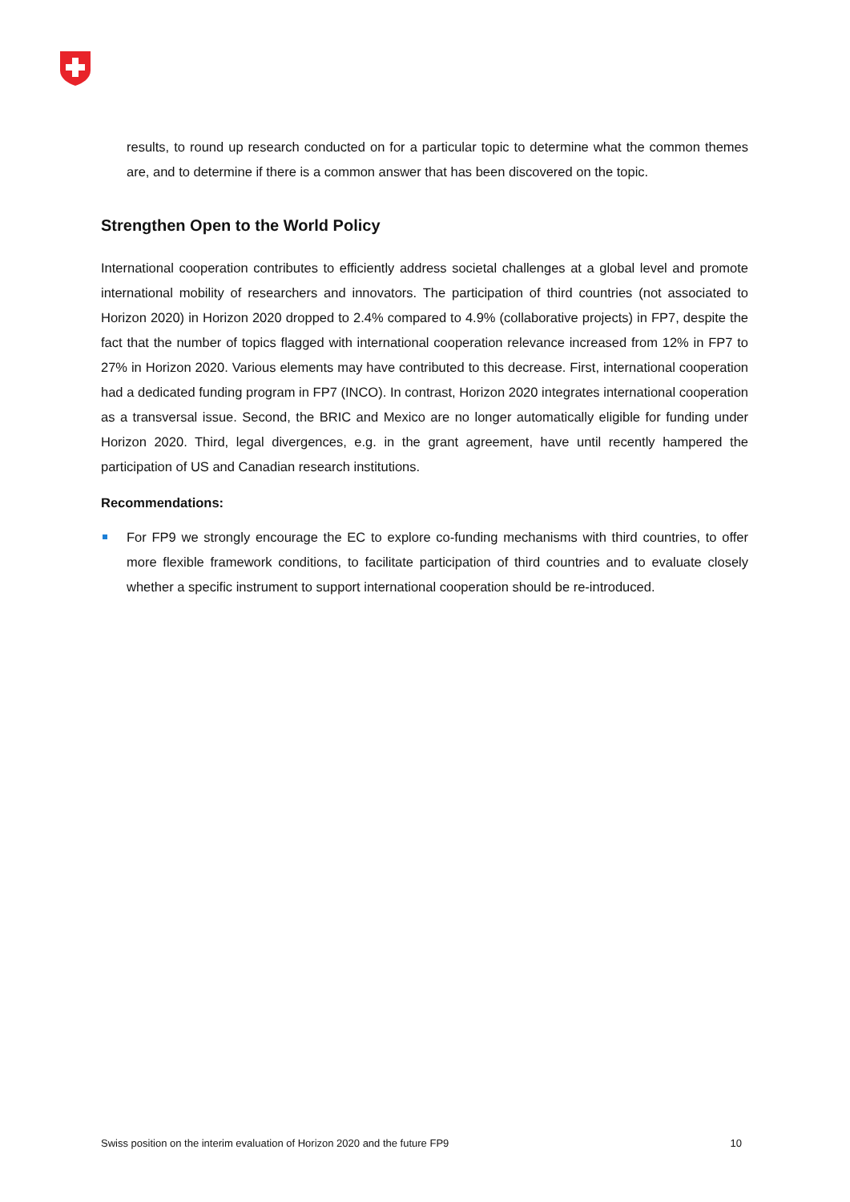results, to round up research conducted on for a particular topic to determine what the common themes are, and to determine if there is a common answer that has been discovered on the topic.
Strengthen Open to the World Policy
International cooperation contributes to efficiently address societal challenges at a global level and promote international mobility of researchers and innovators. The participation of third countries (not associated to Horizon 2020) in Horizon 2020 dropped to 2.4% compared to 4.9% (collaborative projects) in FP7, despite the fact that the number of topics flagged with international cooperation relevance increased from 12% in FP7 to 27% in Horizon 2020. Various elements may have contributed to this decrease. First, international cooperation had a dedicated funding program in FP7 (INCO). In contrast, Horizon 2020 integrates international cooperation as a transversal issue. Second, the BRIC and Mexico are no longer automatically eligible for funding under Horizon 2020. Third, legal divergences, e.g. in the grant agreement, have until recently hampered the participation of US and Canadian research institutions.
Recommendations:
For FP9 we strongly encourage the EC to explore co-funding mechanisms with third countries, to offer more flexible framework conditions, to facilitate participation of third countries and to evaluate closely whether a specific instrument to support international cooperation should be re-introduced.
Swiss position on the interim evaluation of Horizon 2020 and the future FP9 10